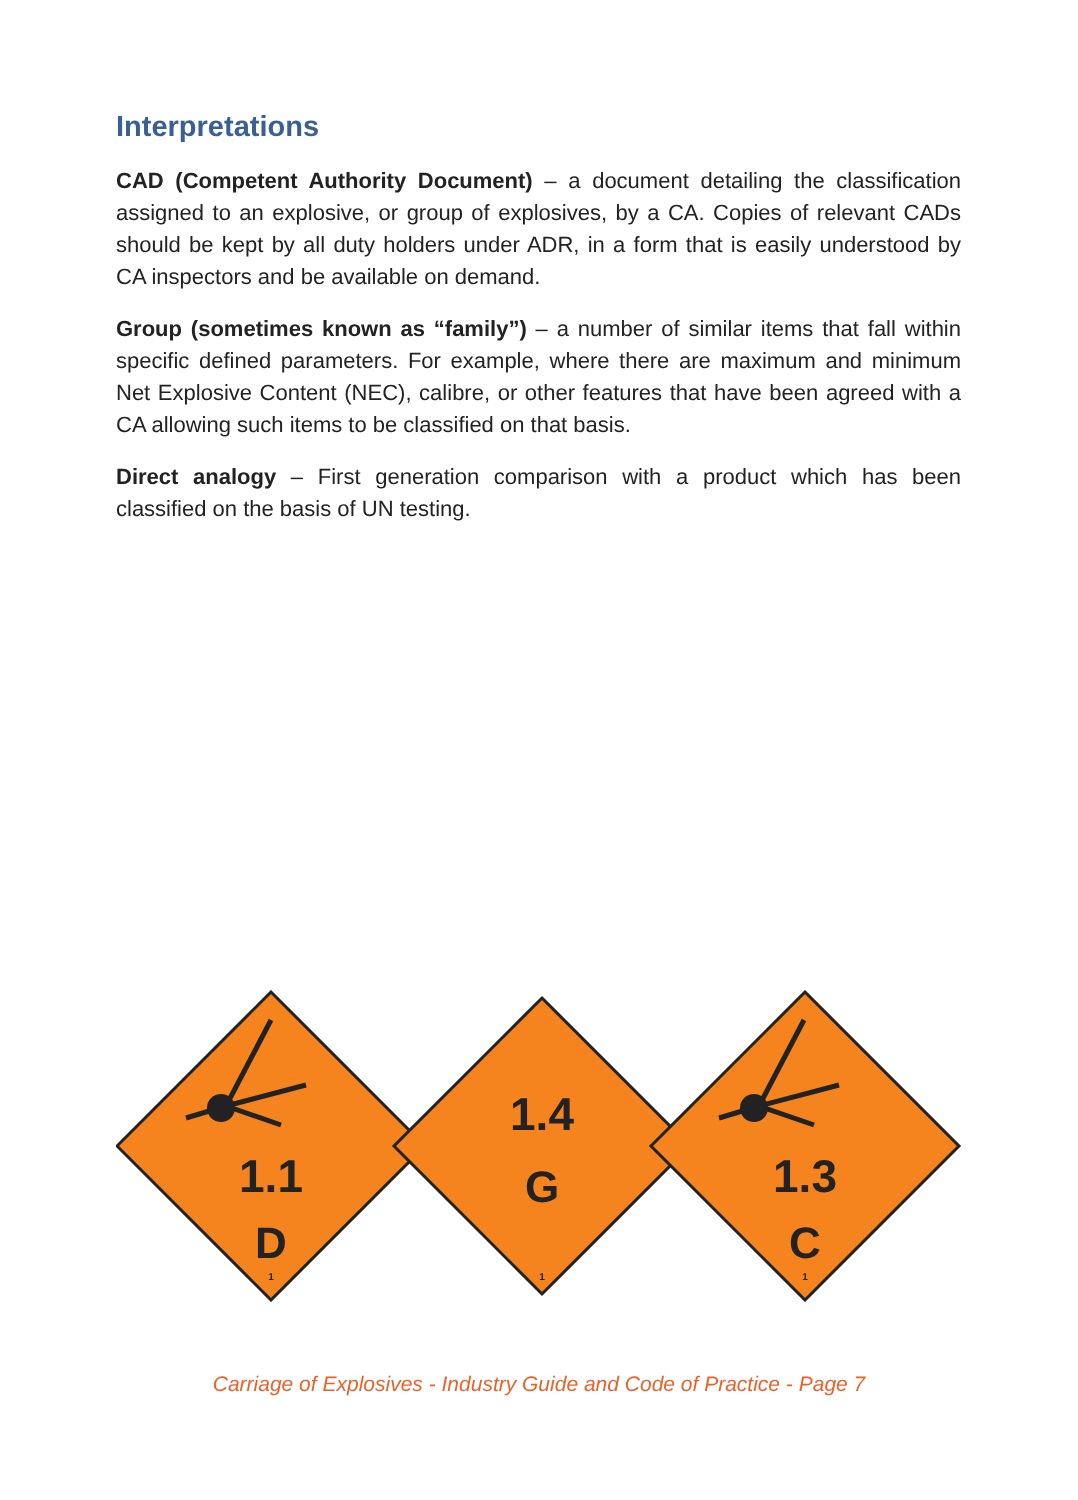Interpretations
CAD (Competent Authority Document) – a document detailing the classification assigned to an explosive, or group of explosives, by a CA. Copies of relevant CADs should be kept by all duty holders under ADR, in a form that is easily understood by CA inspectors and be available on demand.
Group (sometimes known as “family”) – a number of similar items that fall within specific defined parameters. For example, where there are maximum and minimum Net Explosive Content (NEC), calibre, or other features that have been agreed with a CA allowing such items to be classified on that basis.
Direct analogy – First generation comparison with a product which has been classified on the basis of UN testing.
1.1
D
1
1.4
G
1
1.3
C
1
Carriage of Explosives - Industry Guide and Code of Practice - Page 7